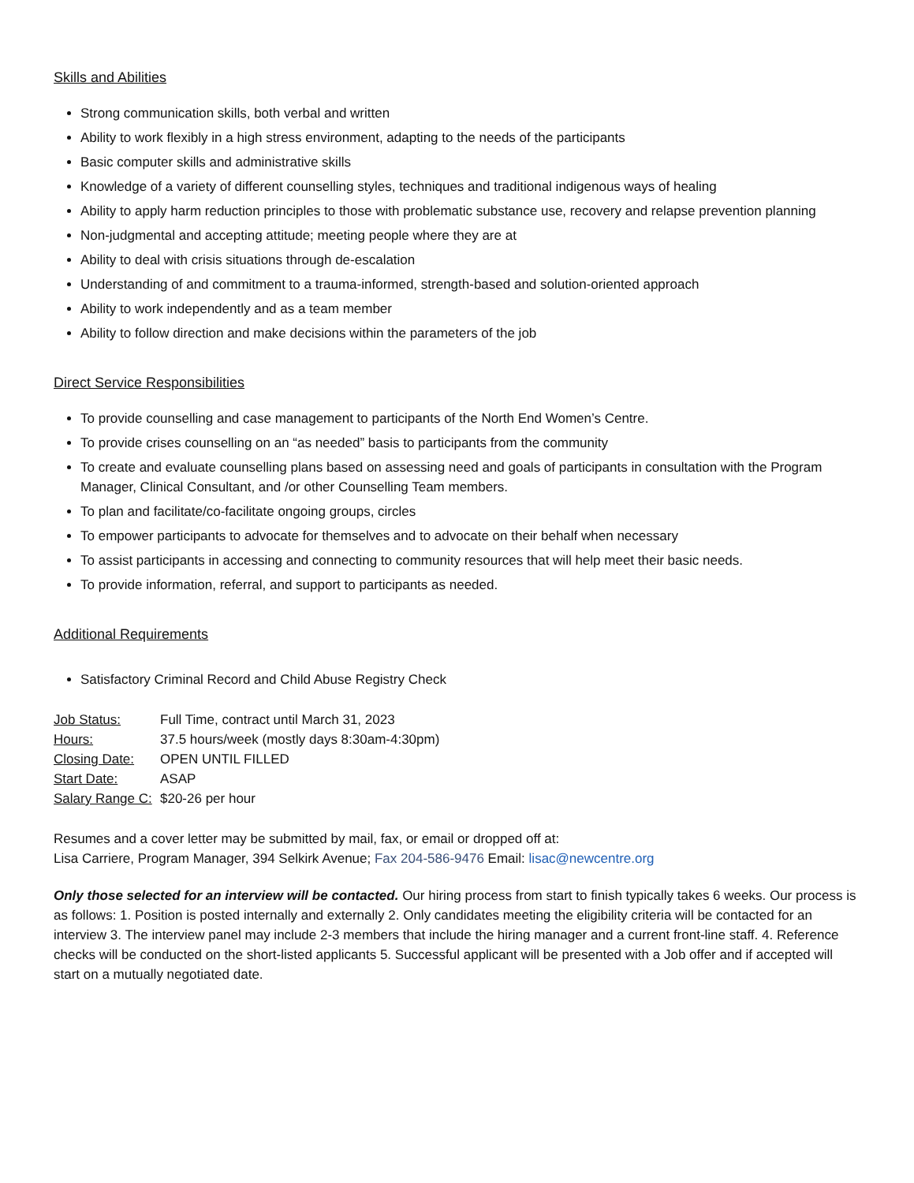Skills and Abilities
Strong communication skills, both verbal and written
Ability to work flexibly in a high stress environment, adapting to the needs of the participants
Basic computer skills and administrative skills
Knowledge of a variety of different counselling styles, techniques and traditional indigenous ways of healing
Ability to apply harm reduction principles to those with problematic substance use, recovery and relapse prevention planning
Non-judgmental and accepting attitude; meeting people where they are at
Ability to deal with crisis situations through de-escalation
Understanding of and commitment to a trauma-informed, strength-based and solution-oriented approach
Ability to work independently and as a team member
Ability to follow direction and make decisions within the parameters of the job
Direct Service Responsibilities
To provide counselling and case management to participants of the North End Women’s Centre.
To provide crises counselling on an “as needed” basis to participants from the community
To create and evaluate counselling plans based on assessing need and goals of participants in consultation with the Program Manager, Clinical Consultant, and /or other Counselling Team members.
To plan and facilitate/co-facilitate ongoing groups, circles
To empower participants to advocate for themselves and to advocate on their behalf when necessary
To assist participants in accessing and connecting to community resources that will help meet their basic needs.
To provide information, referral, and support to participants as needed.
Additional Requirements
Satisfactory Criminal Record and Child Abuse Registry Check
Job Status: Full Time, contract until March 31, 2023
Hours: 37.5 hours/week (mostly days 8:30am-4:30pm)
Closing Date: OPEN UNTIL FILLED
Start Date: ASAP
Salary Range C: $20-26 per hour
Resumes and a cover letter may be submitted by mail, fax, or email or dropped off at:
Lisa Carriere, Program Manager, 394 Selkirk Avenue; Fax 204-586-9476 Email: lisac@newcentre.org
Only those selected for an interview will be contacted. Our hiring process from start to finish typically takes 6 weeks. Our process is as follows: 1. Position is posted internally and externally 2. Only candidates meeting the eligibility criteria will be contacted for an interview 3. The interview panel may include 2-3 members that include the hiring manager and a current front-line staff. 4. Reference checks will be conducted on the short-listed applicants 5. Successful applicant will be presented with a Job offer and if accepted will start on a mutually negotiated date.